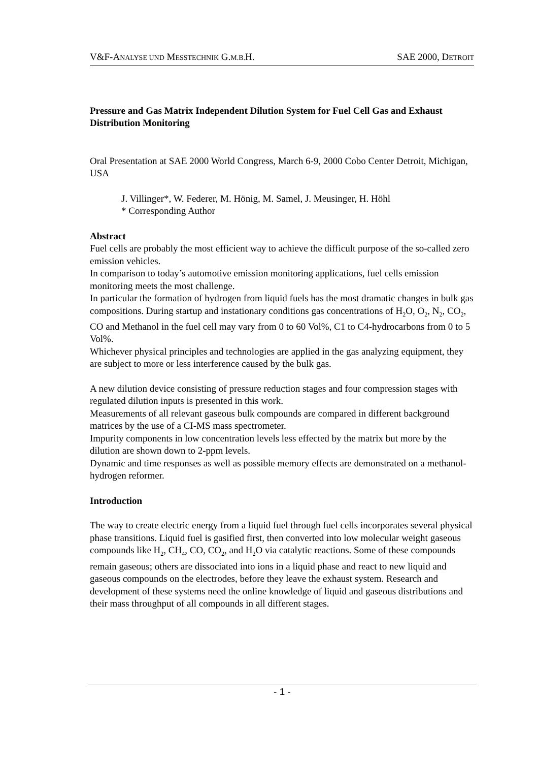V&F-ANALYSE UND MESSTECHNIK G.M.B. H. SAE 2000, DETROIT
Pressure and Gas Matrix Independent Dilution System for Fuel Cell Gas and Exhaust Distribution Monitoring
Oral Presentation at SAE 2000 World Congress, March 6-9, 2000 Cobo Center Detroit, Michigan, USA
J. Villinger*, W. Federer, M. Hönig, M. Samel, J. Meusinger, H. Höhl
* Corresponding Author
Abstract
Fuel cells are probably the most efficient way to achieve the difficult purpose of the so-called zero emission vehicles.
In comparison to today’s automotive emission monitoring applications, fuel cells emission monitoring meets the most challenge.
In particular the formation of hydrogen from liquid fuels has the most dramatic changes in bulk gas compositions. During startup and instationary conditions gas concentrations of H<sub>2</sub>O, O<sub>2</sub>, N<sub>2</sub>, CO<sub>2</sub>, CO and Methanol in the fuel cell may vary from 0 to 60 Vol%, C1 to C4-hydrocarbons from 0 to 5 Vol%.
Whichever physical principles and technologies are applied in the gas analyzing equipment, they are subject to more or less interference caused by the bulk gas.
A new dilution device consisting of pressure reduction stages and four compression stages with regulated dilution inputs is presented in this work.
Measurements of all relevant gaseous bulk compounds are compared in different background matrices by the use of a CI-MS mass spectrometer.
Impurity components in low concentration levels less effected by the matrix but more by the dilution are shown down to 2-ppm levels.
Dynamic and time responses as well as possible memory effects are demonstrated on a methanol-hydrogen reformer.
Introduction
The way to create electric energy from a liquid fuel through fuel cells incorporates several physical phase transitions. Liquid fuel is gasified first, then converted into low molecular weight gaseous compounds like H<sub>2</sub>, CH<sub>4</sub>, CO, CO<sub>2</sub>, and H<sub>2</sub>O via catalytic reactions. Some of these compounds remain gaseous; others are dissociated into ions in a liquid phase and react to new liquid and gaseous compounds on the electrodes, before they leave the exhaust system. Research and development of these systems need the online knowledge of liquid and gaseous distributions and their mass throughput of all compounds in all different stages.
- 1 -